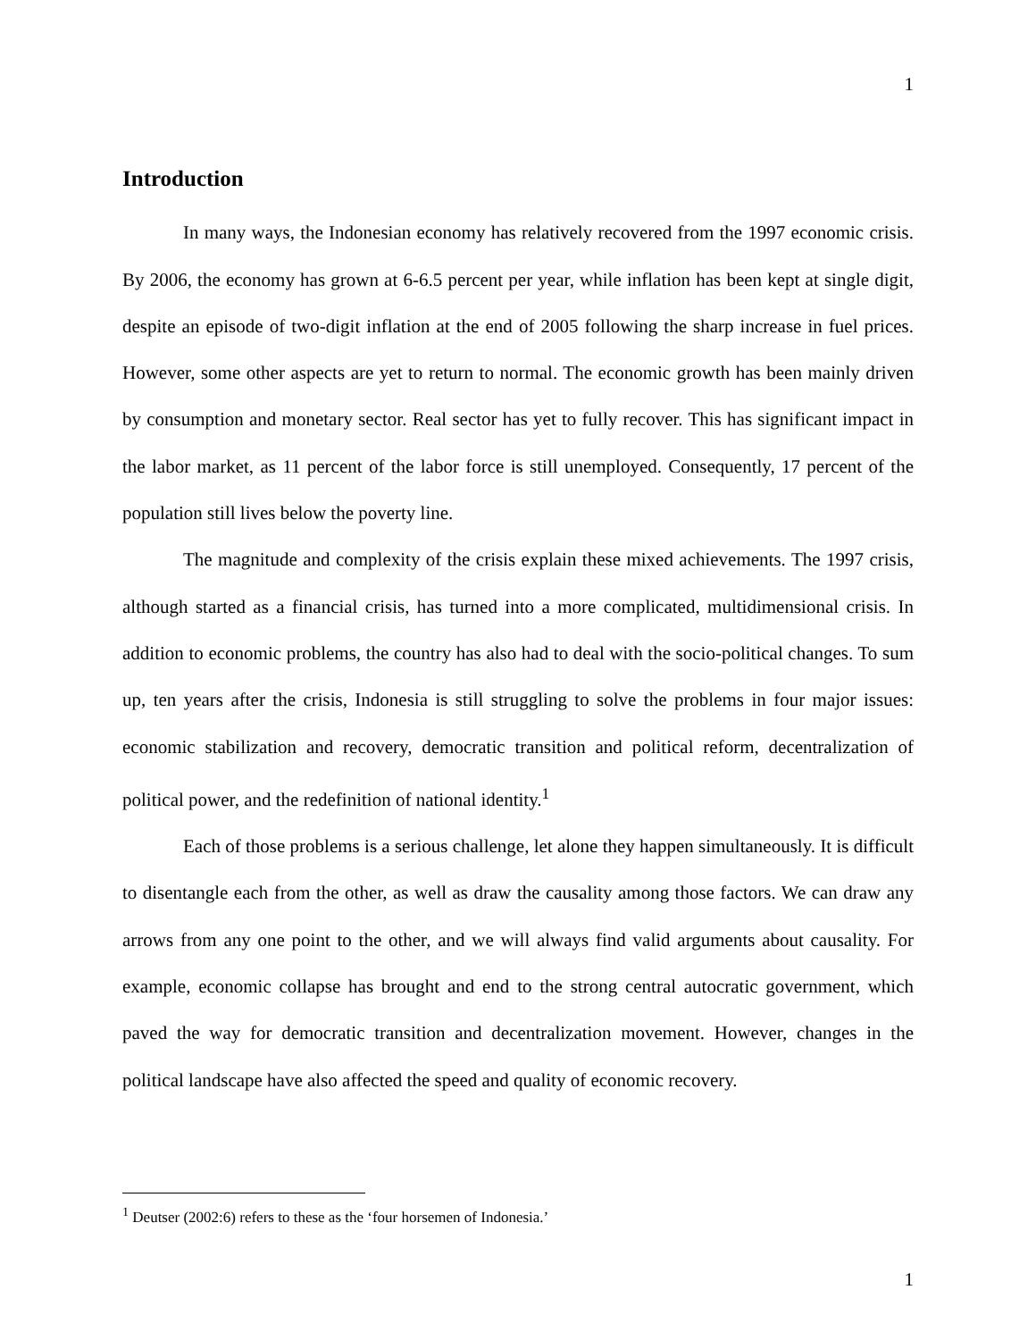1
Introduction
In many ways, the Indonesian economy has relatively recovered from the 1997 economic crisis. By 2006, the economy has grown at 6-6.5 percent per year, while inflation has been kept at single digit, despite an episode of two-digit inflation at the end of 2005 following the sharp increase in fuel prices. However, some other aspects are yet to return to normal. The economic growth has been mainly driven by consumption and monetary sector. Real sector has yet to fully recover. This has significant impact in the labor market, as 11 percent of the labor force is still unemployed. Consequently, 17 percent of the population still lives below the poverty line.
The magnitude and complexity of the crisis explain these mixed achievements. The 1997 crisis, although started as a financial crisis, has turned into a more complicated, multidimensional crisis. In addition to economic problems, the country has also had to deal with the socio-political changes. To sum up, ten years after the crisis, Indonesia is still struggling to solve the problems in four major issues: economic stabilization and recovery, democratic transition and political reform, decentralization of political power, and the redefinition of national identity.<sup>1</sup>
Each of those problems is a serious challenge, let alone they happen simultaneously. It is difficult to disentangle each from the other, as well as draw the causality among those factors. We can draw any arrows from any one point to the other, and we will always find valid arguments about causality. For example, economic collapse has brought and end to the strong central autocratic government, which paved the way for democratic transition and decentralization movement. However, changes in the political landscape have also affected the speed and quality of economic recovery.
<sup>1</sup> Deutser (2002:6) refers to these as the ‘four horsemen of Indonesia.’
1